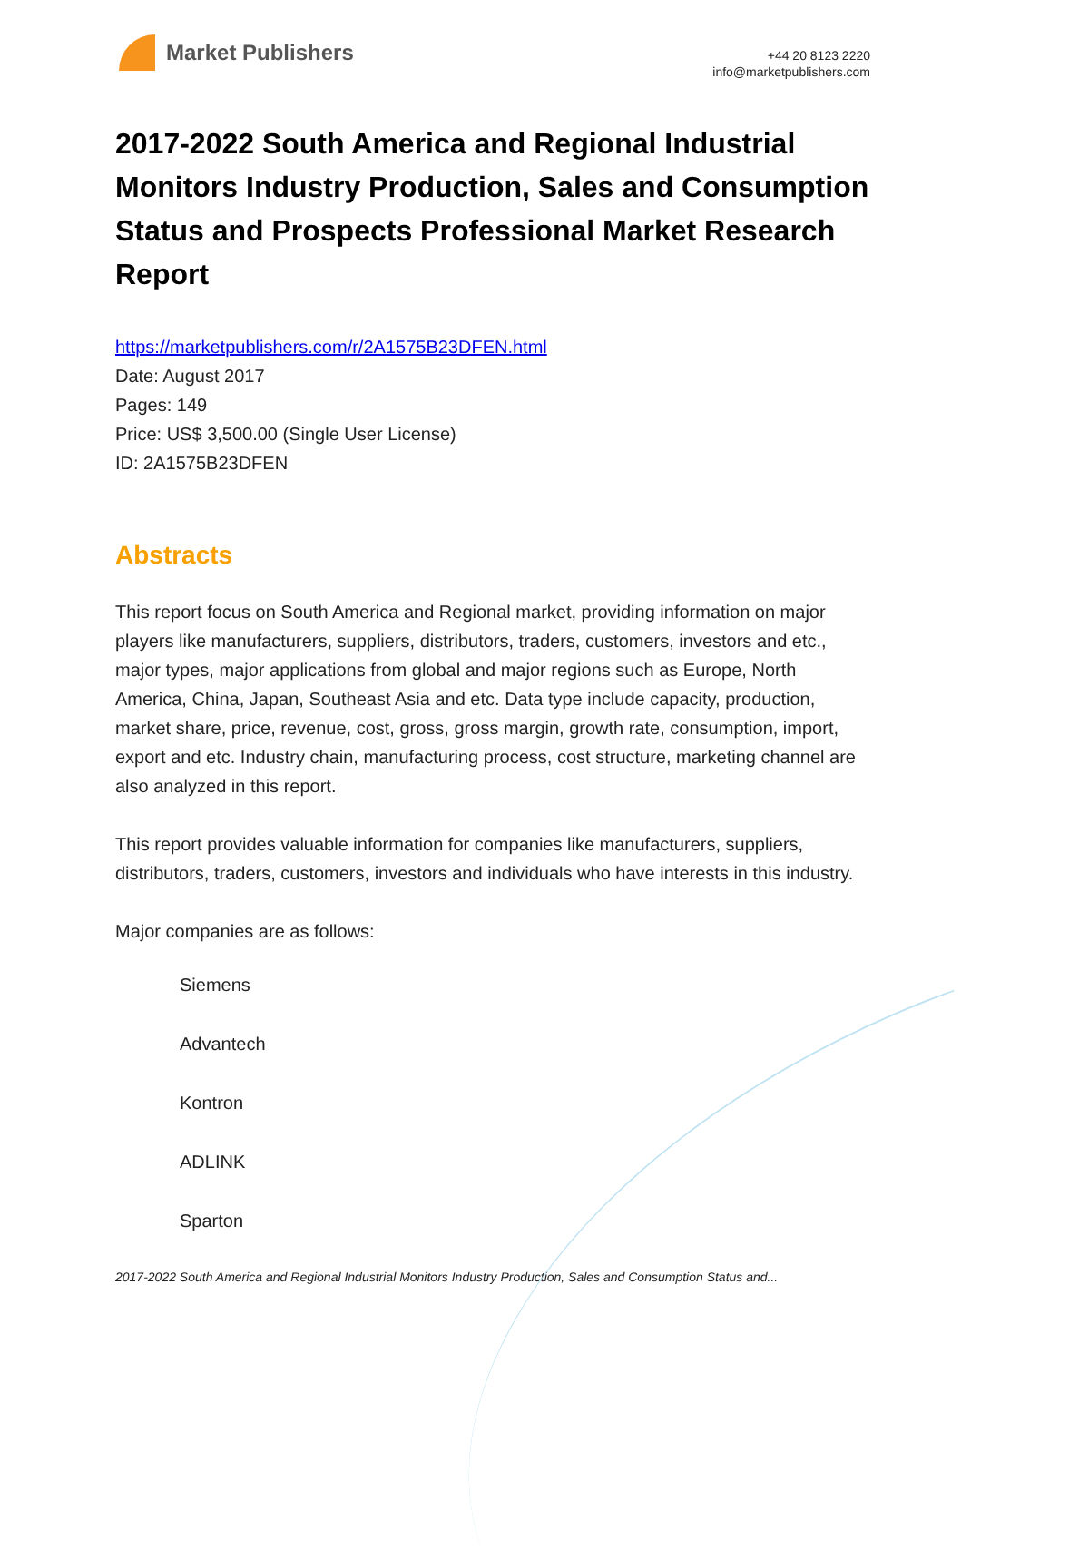Market Publishers
+44 20 8123 2220
info@marketpublishers.com
2017-2022 South America and Regional Industrial Monitors Industry Production, Sales and Consumption Status and Prospects Professional Market Research Report
https://marketpublishers.com/r/2A1575B23DFEN.html
Date: August 2017
Pages: 149
Price: US$ 3,500.00 (Single User License)
ID: 2A1575B23DFEN
Abstracts
This report focus on South America and Regional market, providing information on major players like manufacturers, suppliers, distributors, traders, customers, investors and etc., major types, major applications from global and major regions such as Europe, North America, China, Japan, Southeast Asia and etc. Data type include capacity, production, market share, price, revenue, cost, gross, gross margin, growth rate, consumption, import, export and etc. Industry chain, manufacturing process, cost structure, marketing channel are also analyzed in this report.
This report provides valuable information for companies like manufacturers, suppliers, distributors, traders, customers, investors and individuals who have interests in this industry.
Major companies are as follows:
Siemens
Advantech
Kontron
ADLINK
Sparton
2017-2022 South America and Regional Industrial Monitors Industry Production, Sales and Consumption Status and...